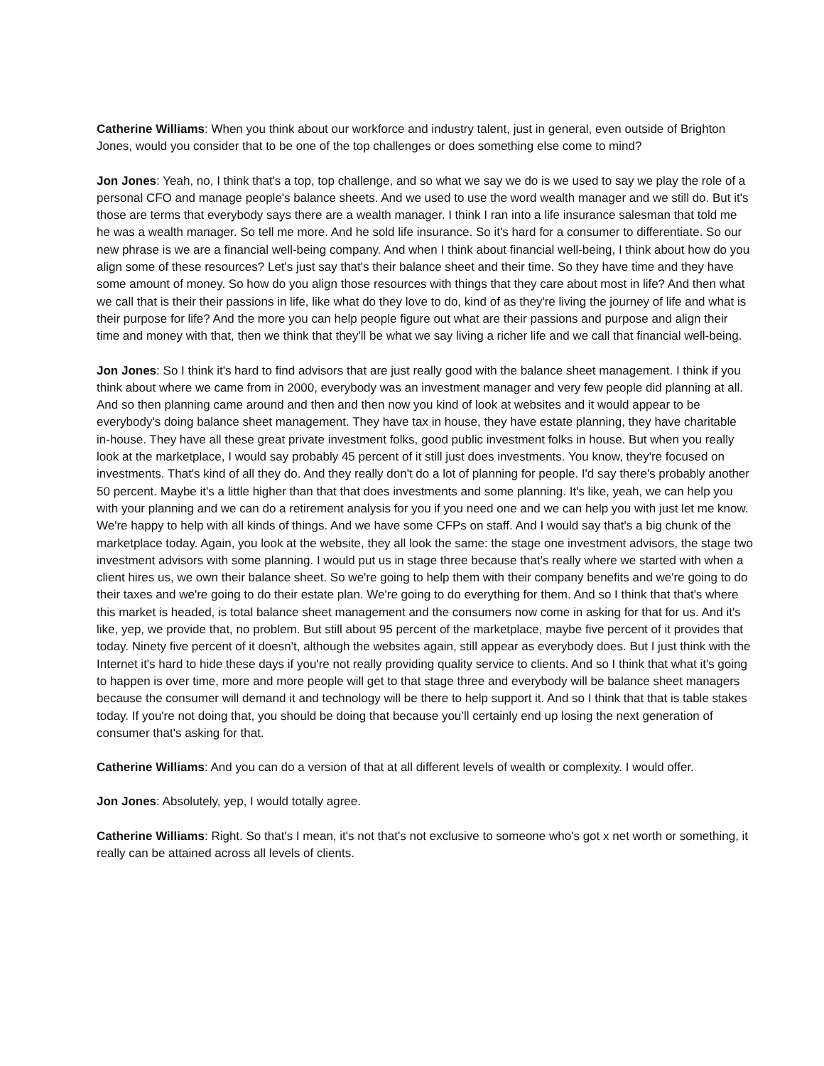Catherine Williams: When you think about our workforce and industry talent, just in general, even outside of Brighton Jones, would you consider that to be one of the top challenges or does something else come to mind?
Jon Jones: Yeah, no, I think that's a top, top challenge, and so what we say we do is we used to say we play the role of a personal CFO and manage people's balance sheets. And we used to use the word wealth manager and we still do. But it's those are terms that everybody says there are a wealth manager. I think I ran into a life insurance salesman that told me he was a wealth manager. So tell me more. And he sold life insurance. So it's hard for a consumer to differentiate. So our new phrase is we are a financial well-being company. And when I think about financial well-being, I think about how do you align some of these resources? Let's just say that's their balance sheet and their time. So they have time and they have some amount of money. So how do you align those resources with things that they care about most in life? And then what we call that is their their passions in life, like what do they love to do, kind of as they're living the journey of life and what is their purpose for life? And the more you can help people figure out what are their passions and purpose and align their time and money with that, then we think that they'll be what we say living a richer life and we call that financial well-being.
Jon Jones: So I think it's hard to find advisors that are just really good with the balance sheet management. I think if you think about where we came from in 2000, everybody was an investment manager and very few people did planning at all. And so then planning came around and then and then now you kind of look at websites and it would appear to be everybody's doing balance sheet management. They have tax in house, they have estate planning, they have charitable in-house. They have all these great private investment folks, good public investment folks in house. But when you really look at the marketplace, I would say probably 45 percent of it still just does investments. You know, they're focused on investments. That's kind of all they do. And they really don't do a lot of planning for people. I'd say there's probably another 50 percent. Maybe it's a little higher than that that does investments and some planning. It's like, yeah, we can help you with your planning and we can do a retirement analysis for you if you need one and we can help you with just let me know. We're happy to help with all kinds of things. And we have some CFPs on staff. And I would say that's a big chunk of the marketplace today. Again, you look at the website, they all look the same: the stage one investment advisors, the stage two investment advisors with some planning. I would put us in stage three because that's really where we started with when a client hires us, we own their balance sheet. So we're going to help them with their company benefits and we're going to do their taxes and we're going to do their estate plan. We're going to do everything for them. And so I think that that's where this market is headed, is total balance sheet management and the consumers now come in asking for that for us. And it's like, yep, we provide that, no problem. But still about 95 percent of the marketplace, maybe five percent of it provides that today. Ninety five percent of it doesn't, although the websites again, still appear as everybody does. But I just think with the Internet it's hard to hide these days if you're not really providing quality service to clients. And so I think that what it's going to happen is over time, more and more people will get to that stage three and everybody will be balance sheet managers because the consumer will demand it and technology will be there to help support it. And so I think that that is table stakes today. If you're not doing that, you should be doing that because you’ll certainly end up losing the next generation of consumer that's asking for that.
Catherine Williams: And you can do a version of that at all different levels of wealth or complexity. I would offer.
Jon Jones: Absolutely, yep, I would totally agree.
Catherine Williams: Right. So that's I mean, it's not that's not exclusive to someone who's got x net worth or something, it really can be attained across all levels of clients.